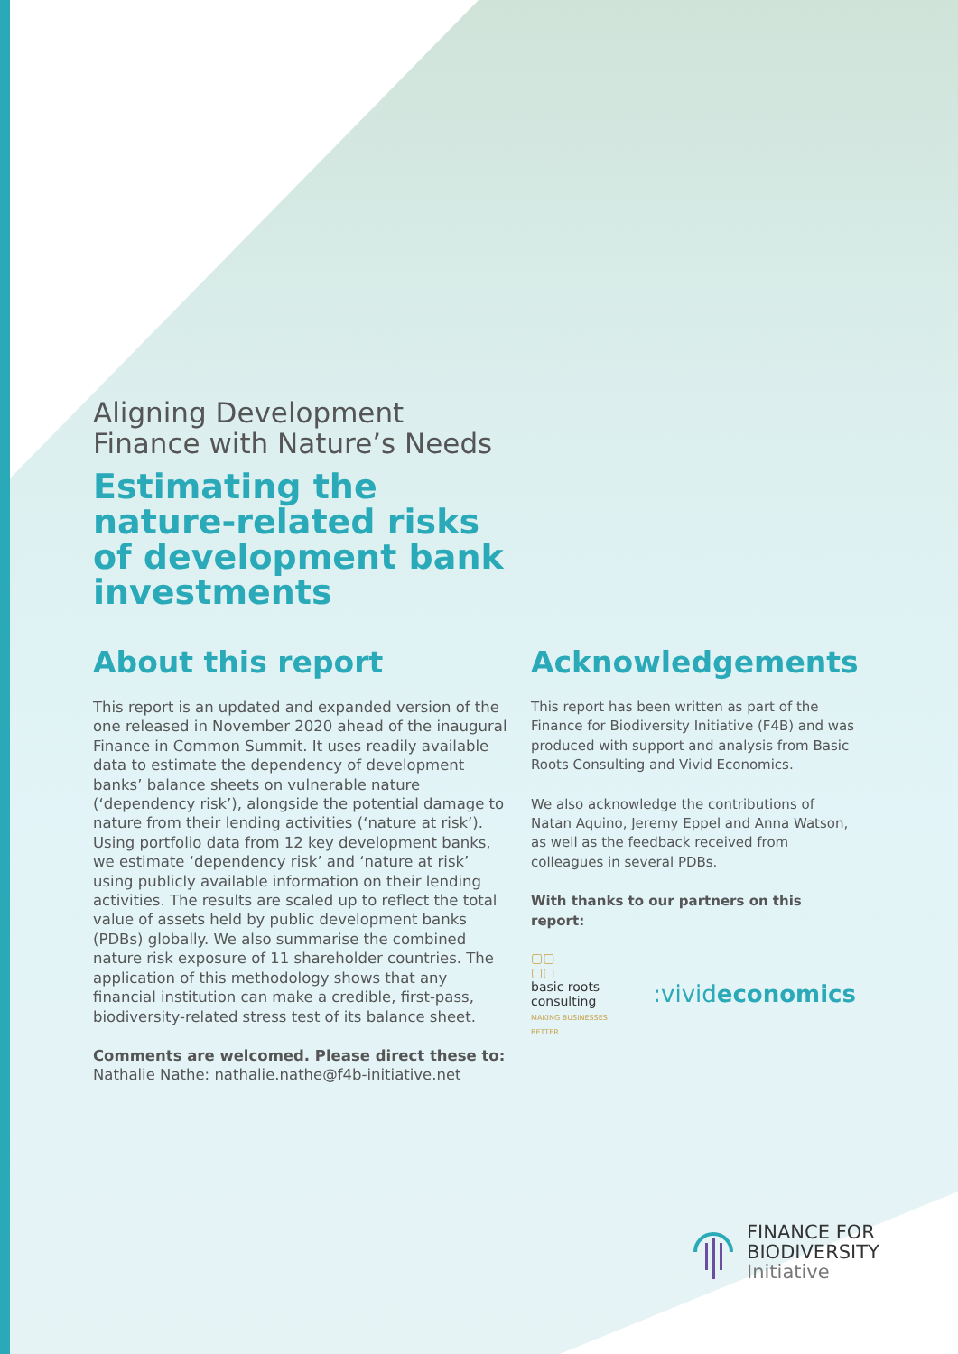Aligning Development
Finance with Nature’s Needs
Estimating the
nature-related risks
of development bank
investments
About this report
This report is an updated and expanded version of the one released in November 2020 ahead of the inaugural Finance in Common Summit. It uses readily available data to estimate the dependency of development banks’ balance sheets on vulnerable nature (‘dependency risk’), alongside the potential damage to nature from their lending activities (‘nature at risk’). Using portfolio data from 12 key development banks, we estimate ‘dependency risk’ and ‘nature at risk’ using publicly available information on their lending activities. The results are scaled up to reflect the total value of assets held by public development banks (PDBs) globally. We also summarise the combined nature risk exposure of 11 shareholder countries. The application of this methodology shows that any financial institution can make a credible, first-pass, biodiversity-related stress test of its balance sheet.
Comments are welcomed. Please direct these to:
Nathalie Nathe: nathalie.nathe@f4b-initiative.net
Acknowledgements
This report has been written as part of the Finance for Biodiversity Initiative (F4B) and was produced with support and analysis from Basic Roots Consulting and Vivid Economics.
We also acknowledge the contributions of Natan Aquino, Jeremy Eppel and Anna Watson, as well as the feedback received from colleagues in several PDBs.
With thanks to our partners on this report:
▢▢
▢▢
basic roots
consulting
MAKING BUSINESSES BETTER
:vivideconomics
FINANCE FOR
BIODIVERSITY
Initiative